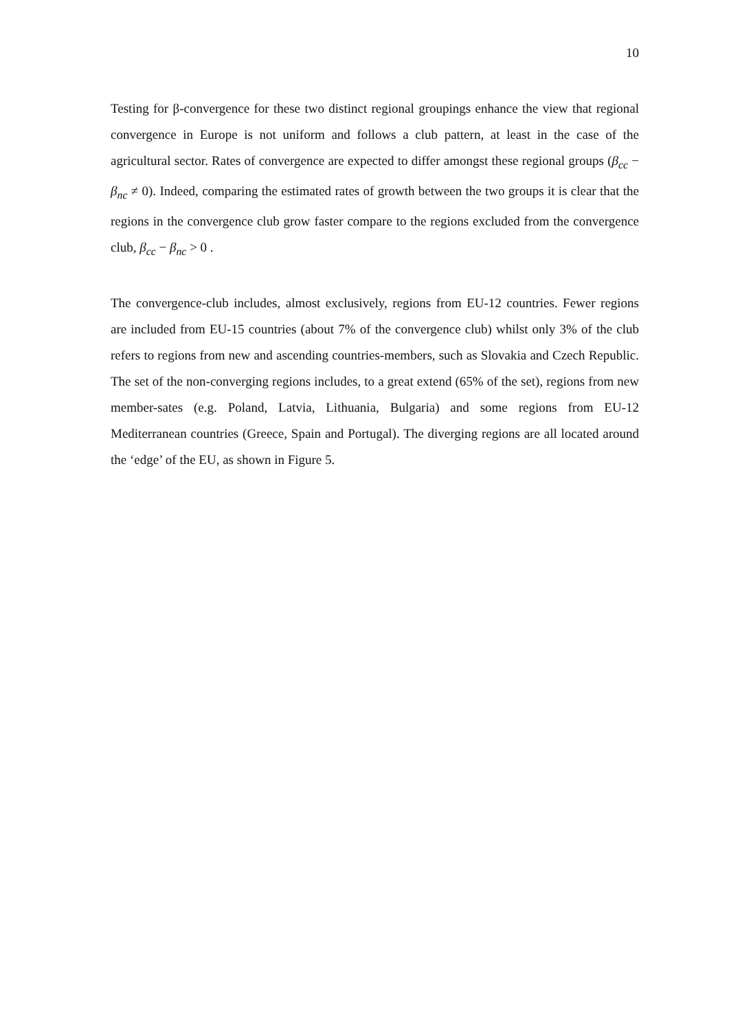10
Testing for β-convergence for these two distinct regional groupings enhance the view that regional convergence in Europe is not uniform and follows a club pattern, at least in the case of the agricultural sector. Rates of convergence are expected to differ amongst these regional groups (β<sub>cc</sub> − β<sub>nc</sub> ≠ 0). Indeed, comparing the estimated rates of growth between the two groups it is clear that the regions in the convergence club grow faster compare to the regions excluded from the convergence club, β<sub>cc</sub> − β<sub>nc</sub> > 0 .
The convergence-club includes, almost exclusively, regions from EU-12 countries. Fewer regions are included from EU-15 countries (about 7% of the convergence club) whilst only 3% of the club refers to regions from new and ascending countries-members, such as Slovakia and Czech Republic. The set of the non-converging regions includes, to a great extend (65% of the set), regions from new member-sates (e.g. Poland, Latvia, Lithuania, Bulgaria) and some regions from EU-12 Mediterranean countries (Greece, Spain and Portugal). The diverging regions are all located around the ‘edge’ of the EU, as shown in Figure 5.